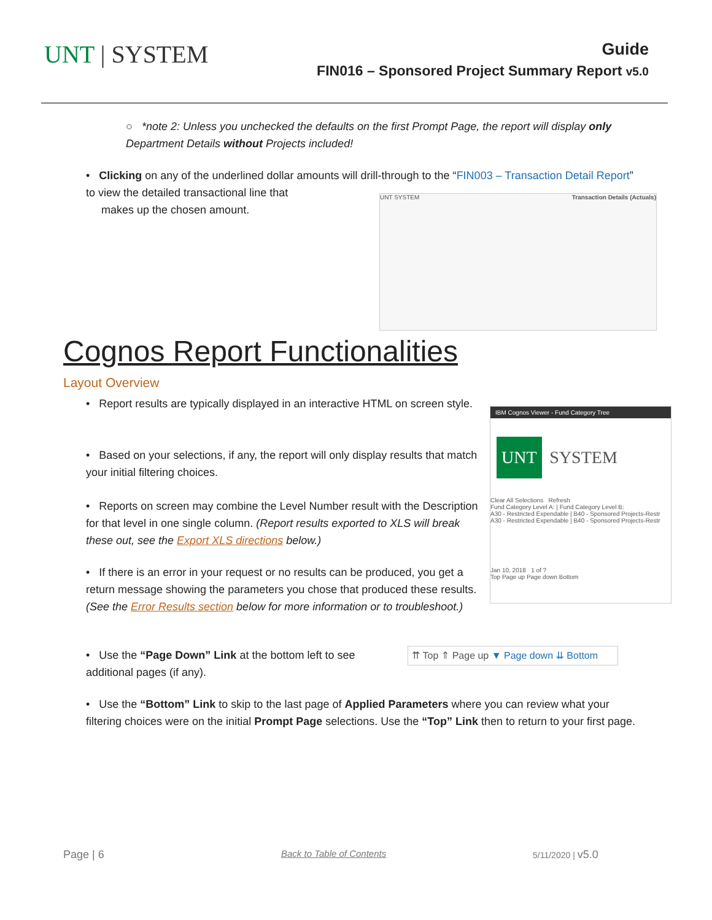UNT | SYSTEM
Guide
FIN016 – Sponsored Project Summary Report v5.0
○ *note 2: Unless you unchecked the defaults on the first Prompt Page, the report will display only Department Details without Projects included!
• Clicking on any of the underlined dollar amounts will drill-through to the “FIN003 – Transaction Detail Report” to view the detailed transactional line that
makes up the chosen amount.
UNT SYSTEM Transaction Details (Actuals)
Cognos Report Functionalities
Layout Overview
• Report results are typically displayed in an interactive HTML on screen style.
• Based on your selections, if any, the report will only display results that match your initial filtering choices.
• Reports on screen may combine the Level Number result with the Description for that level in one single column. (Report results exported to XLS will break these out, see the Export XLS directions below.)
• If there is an error in your request or no results can be produced, you get a return message showing the parameters you chose that produced these results. (See the Error Results section below for more information or to troubleshoot.)
IBM Cognos Viewer - Fund Category Tree
UNT
SYSTEM
Clear All Selections Refresh
Fund Category Level A: | Fund Category Level B:
A30 - Restricted Expendable | B40 - Sponsored Projects-Restr
A30 - Restricted Expendable | B40 - Sponsored Projects-Restr
Jan 10, 2018 1 of ?
Top Page up Page down Bottom
• Use the “Page Down” Link at the bottom left to see additional pages (if any).
⇈ Top ⇑ Page up ▼ Page down ⇊ Bottom
• Use the “Bottom” Link to skip to the last page of Applied Parameters where you can review what your filtering choices were on the initial Prompt Page selections. Use the “Top” Link then to return to your first page.
Page | 6 Back to Table of Contents 5/11/2020 | v5.0